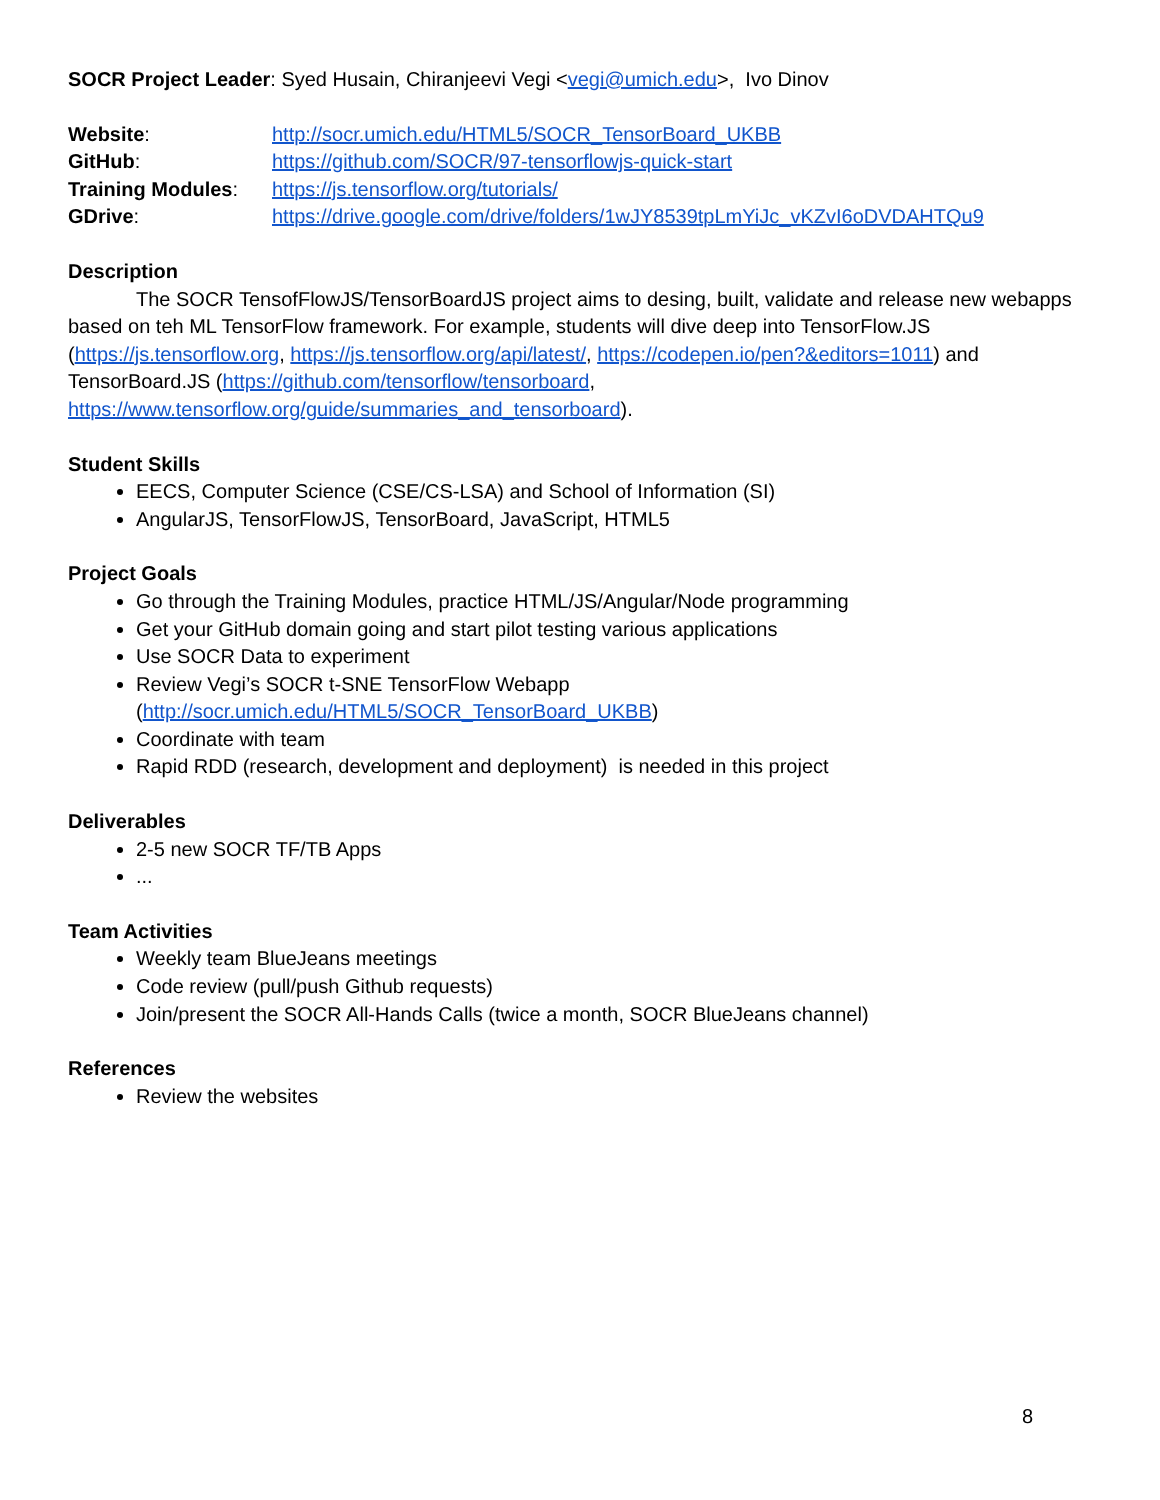SOCR Project Leader: Syed Husain, Chiranjeevi Vegi <vegi@umich.edu>, Ivo Dinov
| Website : | http://socr.umich.edu/HTML5/SOCR_TensorBoard_UKBB |
| GitHub : | https://github.com/SOCR/97-tensorflowjs-quick-start |
| Training Modules : | https://js.tensorflow.org/tutorials/ |
| GDrive : | https://drive.google.com/drive/folders/1wJY8539tpLmYiJc_vKZvI6oDVDAHTQu9 |
Description
The SOCR TensofFlowJS/TensorBoardJS project aims to desing, built, validate and release new webapps based on teh ML TensorFlow framework. For example, students will dive deep into TensorFlow.JS (https://js.tensorflow.org, https://js.tensorflow.org/api/latest/, https://codepen.io/pen?&editors=1011) and TensorBoard.JS (https://github.com/tensorflow/tensorboard, https://www.tensorflow.org/guide/summaries_and_tensorboard).
Student Skills
EECS, Computer Science (CSE/CS-LSA) and School of Information (SI)
AngularJS, TensorFlowJS, TensorBoard, JavaScript, HTML5
Project Goals
Go through the Training Modules, practice HTML/JS/Angular/Node programming
Get your GitHub domain going and start pilot testing various applications
Use SOCR Data to experiment
Review Vegi’s SOCR t-SNE TensorFlow Webapp
(http://socr.umich.edu/HTML5/SOCR_TensorBoard_UKBB)
Coordinate with team
Rapid RDD (research, development and deployment) is needed in this project
Deliverables
2-5 new SOCR TF/TB Apps
...
Team Activities
Weekly team BlueJeans meetings
Code review (pull/push Github requests)
Join/present the SOCR All-Hands Calls (twice a month, SOCR BlueJeans channel)
References
Review the websites
8